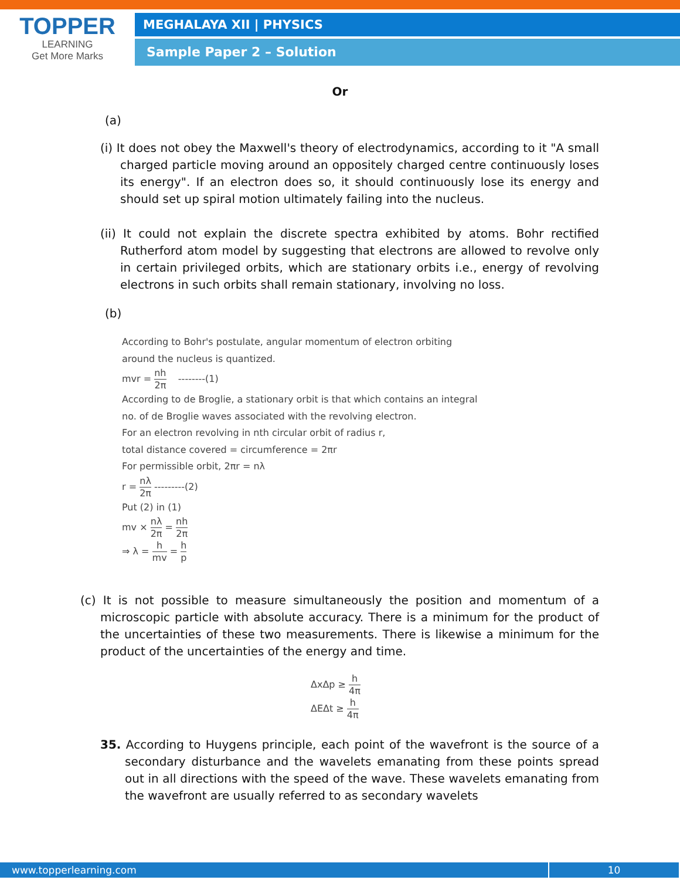TOPPER
LEARNING
Get More Marks
MEGHALAYA XII | PHYSICS
Sample Paper 2 – Solution
Or
(a)
(i) It does not obey the Maxwell's theory of electrodynamics, according to it "A small charged particle moving around an oppositely charged centre continuously loses its energy". If an electron does so, it should continuously lose its energy and should set up spiral motion ultimately failing into the nucleus.
(ii) It could not explain the discrete spectra exhibited by atoms. Bohr rectified Rutherford atom model by suggesting that electrons are allowed to revolve only in certain privileged orbits, which are stationary orbits i.e., energy of revolving electrons in such orbits shall remain stationary, involving no loss.
(b)
According to Bohr's postulate, angular momentum of electron orbiting
around the nucleus is quantized.
mvr = nh 2π --------(1)
According to de Broglie, a stationary orbit is that which contains an integral
no. of de Broglie waves associated with the revolving electron.
For an electron revolving in nth circular orbit of radius r,
total distance covered = circumference = 2πr
For permissible orbit, 2πr = nλ
r = nλ 2π ---------(2)
Put (2) in (1)
mv × nλ 2π = nh 2π
⇒ λ = h mv = h p
(c) It is not possible to measure simultaneously the position and momentum of a microscopic particle with absolute accuracy. There is a minimum for the product of the uncertainties of these two measurements. There is likewise a minimum for the product of the uncertainties of the energy and time.
ΔxΔp ≥ h 4π
ΔEΔt ≥ h 4π
35. According to Huygens principle, each point of the wavefront is the source of a secondary disturbance and the wavelets emanating from these points spread out in all directions with the speed of the wave. These wavelets emanating from the wavefront are usually referred to as secondary wavelets
www.topperlearning.com 10